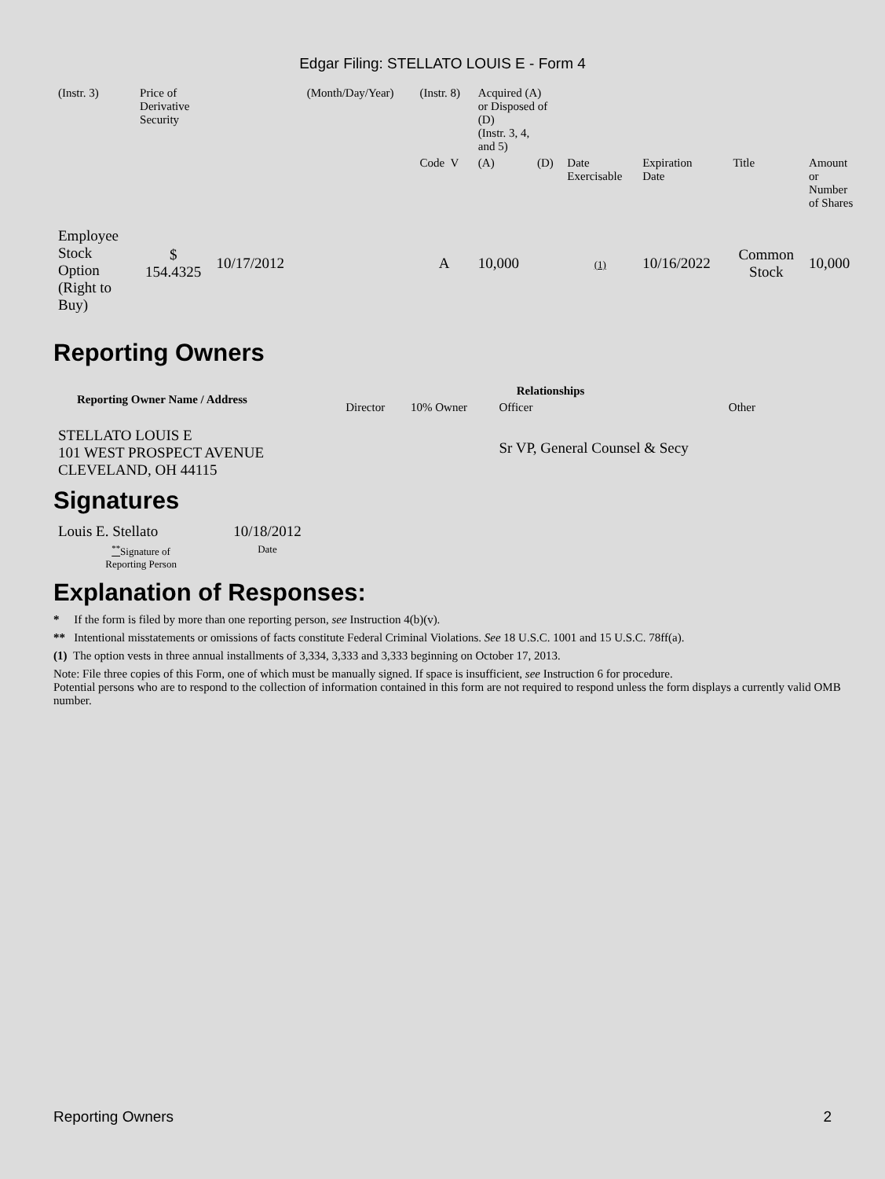Edgar Filing: STELLATO LOUIS E - Form 4
| (Instr. 3) | Price of Derivative Security | | (Month/Day/Year) | (Instr. 8) | Acquired (A) or Disposed of (D) (Instr. 3, 4, and 5) | | | | | | |
| --- | --- | --- | --- | --- | --- | --- | --- | --- | --- | --- | --- |
| | | | | Code V | (A) | (D) | Date Exercisable | Expiration Date | Title | Amount or Number of Shares | |
| Employee Stock Option (Right to Buy) | $ 154.4325 | 10/17/2012 | | A | 10,000 | | (1) | 10/16/2022 | Common Stock | 10,000 | |
Reporting Owners
| Reporting Owner Name / Address | Relationships | | | |
| --- | --- | --- | --- | --- |
| | Director | 10% Owner | Officer | Other |
| STELLATO LOUIS E 101 WEST PROSPECT AVENUE CLEVELAND, OH 44115 | | | Sr VP, General Counsel & Secy | |
Signatures
| Louis E. Stellato | 10/18/2012 |
| <sup>**</sup> Signature of Reporting Person | Date |
Explanation of Responses:
* If the form is filed by more than one reporting person, see Instruction 4(b)(v).
** Intentional misstatements or omissions of facts constitute Federal Criminal Violations. See 18 U.S.C. 1001 and 15 U.S.C. 78ff(a).
(1) The option vests in three annual installments of 3,334, 3,333 and 3,333 beginning on October 17, 2013.
Note: File three copies of this Form, one of which must be manually signed. If space is insufficient, see Instruction 6 for procedure.
Potential persons who are to respond to the collection of information contained in this form are not required to respond unless the form displays a currently valid OMB number.
Reporting Owners 2